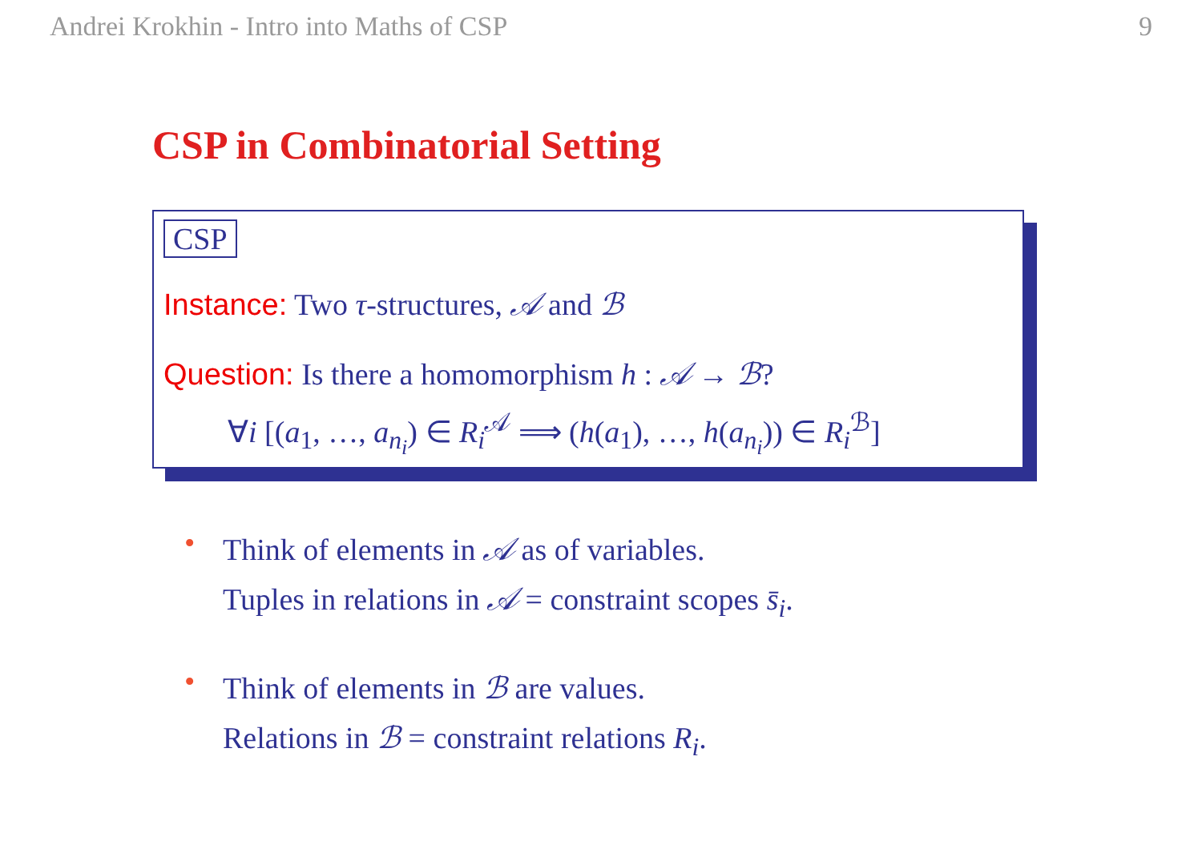Andrei Krokhin - Intro into Maths of CSP 9
CSP in Combinatorial Setting
CSP
Instance: Two τ-structures, 𝒜 and ℬ
Question: Is there a homomorphism h : 𝒜 → ℬ?
∀i [(a<sub>1</sub>, …, a<sub>n<sub>i</sub></sub>) ∈ R<sub>i</sub><sup>𝒜</sup> ⟹ (h(a<sub>1</sub>), …, h(a<sub>n<sub>i</sub></sub>)) ∈ R<sub>i</sub><sup>ℬ</sup>]
•
Think of elements in 𝒜 as of variables.
Tuples in relations in 𝒜 = constraint scopes s̄<sub>i</sub>.
•
Think of elements in ℬ are values.
Relations in ℬ = constraint relations R<sub>i</sub>.